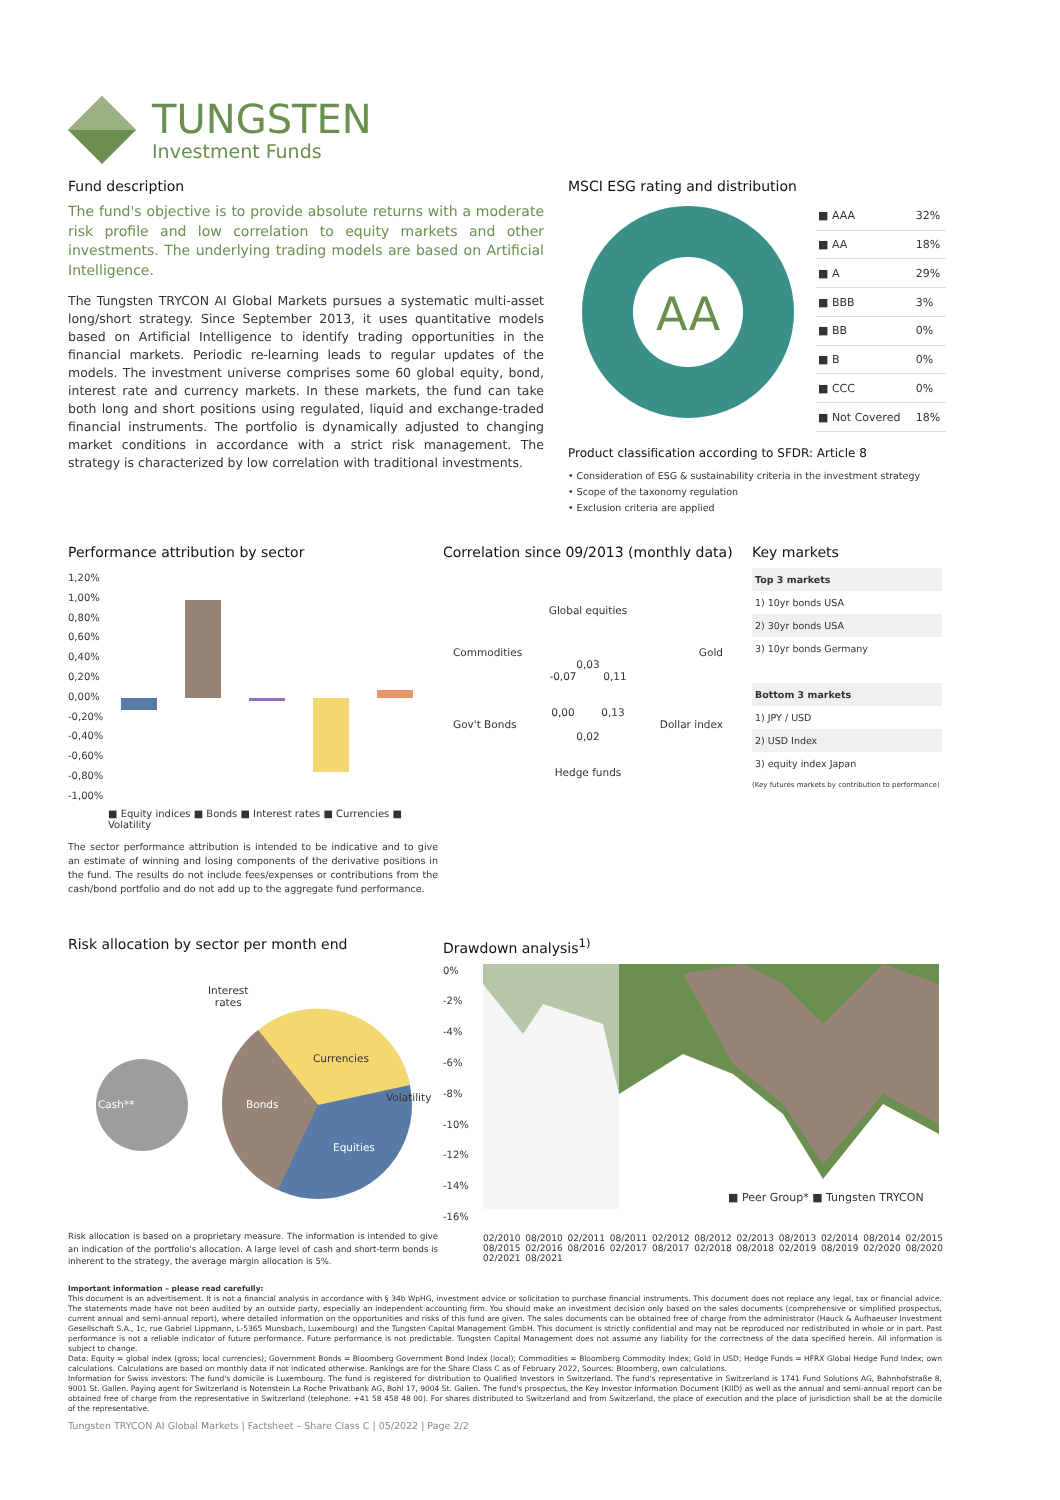TUNGSTEN
Investment Funds
Fund description
The fund's objective is to provide absolute returns with a moderate risk profile and low correlation to equity markets and other investments. The underlying trading models are based on Artificial Intelligence.
The Tungsten TRYCON AI Global Markets pursues a systematic multi-asset long/short strategy. Since September 2013, it uses quantitative models based on Artificial Intelligence to identify trading opportunities in the financial markets. Periodic re-learning leads to regular updates of the models. The investment universe comprises some 60 global equity, bond, interest rate and currency markets. In these markets, the fund can take both long and short positions using regulated, liquid and exchange-traded financial instruments. The portfolio is dynamically adjusted to changing market conditions in accordance with a strict risk management. The strategy is characterized by low correlation with traditional investments.
MSCI ESG rating and distribution
AA
| ■ AAA | 32% |
| ■ AA | 18% |
| ■ A | 29% |
| ■ BBB | 3% |
| ■ BB | 0% |
| ■ B | 0% |
| ■ CCC | 0% |
| ■ Not Covered | 18% |
Product classification according to SFDR: Article 8
• Consideration of ESG & sustainability criteria in the investment strategy
• Scope of the taxonomy regulation
• Exclusion criteria are applied
Performance attribution by sector
1,20%
1,00%
0,80%
0,60%
0,40%
0,20%
0,00%
-0,20%
-0,40%
-0,60%
-0,80%
-1,00%
■ Equity indices ■ Bonds ■ Interest rates ■ Currencies ■ Volatility
The sector performance attribution is intended to be indicative and to give an estimate of winning and losing components of the derivative positions in the fund. The results do not include fees/expenses or contributions from the cash/bond portfolio and do not add up to the aggregate fund performance.
Correlation since 09/2013 (monthly data)
Global equities
Commodities Gold
0,03
-0,07 0,11
0,00 0,13
Gov't Bonds Dollar index
0,02
Hedge funds
Key markets
| Top 3 markets |
| --- |
| 1) 10yr bonds USA |
| 2) 30yr bonds USA |
| 3) 10yr bonds Germany |
| Bottom 3 markets |
| 1) JPY / USD |
| 2) USD Index |
| 3) equity index Japan |
(Key futures markets by contribution to performance)
Risk allocation by sector per month end
Interest
rates
Cash** Bonds
Currencies
Volatility
Equities
Risk allocation is based on a proprietary measure. The information is intended to give an indication of the portfolio's allocation. A large level of cash and short-term bonds is inherent to the strategy, the average margin allocation is 5%.
Drawdown analysis<sup>1)</sup>
0%
-2%
-4%
-6%
-8%
-10%
-12%
-14%
-16%
■ Peer Group* ■ Tungsten TRYCON
02/2010 08/2010 02/2011 08/2011 02/2012 08/2012 02/2013 08/2013 02/2014 08/2014 02/2015 08/2015 02/2016 08/2016 02/2017 08/2017 02/2018 08/2018 02/2019 08/2019 02/2020 08/2020 02/2021 08/2021
Important information – please read carefully:
This document is an advertisement. It is not a financial analysis in accordance with § 34b WpHG, investment advice or solicitation to purchase financial instruments. This document does not replace any legal, tax or financial advice. The statements made have not been audited by an outside party, especially an independent accounting firm. You should make an investment decision only based on the sales documents (comprehensive or simplified prospectus, current annual and semi-annual report), where detailed information on the opportunities and risks of this fund are given. The sales documents can be obtained free of charge from the administrator (Hauck & Aufhaeuser Investment Gesellschaft S.A., 1c, rue Gabriel Lippmann, L-5365 Munsbach, Luxembourg) and the Tungsten Capital Management GmbH. This document is strictly confidential and may not be reproduced nor redistributed in whole or in part. Past performance is not a reliable indicator of future performance. Future performance is not predictable. Tungsten Capital Management does not assume any liability for the correctness of the data specified herein. All information is subject to change.
Data: Equity = global index (gross; local currencies); Government Bonds = Bloomberg Government Bond Index (local); Commodities = Bloomberg Commodity Index; Gold in USD; Hedge Funds = HFRX Global Hedge Fund Index; own calculations. Calculations are based on monthly data if not indicated otherwise. Rankings are for the Share Class C as of February 2022, Sources: Bloomberg, own calculations.
Information for Swiss investors: The fund's domicile is Luxembourg. The fund is registered for distribution to Qualified Investors in Switzerland. The fund's representative in Switzerland is 1741 Fund Solutions AG, Bahnhofstraße 8, 9001 St. Gallen. Paying agent for Switzerland is Notenstein La Roche Privatbank AG, Bohl 17, 9004 St. Gallen. The fund's prospectus, the Key Investor Information Document (KIID) as well as the annual and semi-annual report can be obtained free of charge from the representative in Switzerland (telephone: +41 58 458 48 00). For shares distributed to Switzerland and from Switzerland, the place of execution and the place of jurisdiction shall be at the domicile of the representative.
Tungsten TRYCON AI Global Markets | Factsheet – Share Class C | 05/2022 | Page 2/2